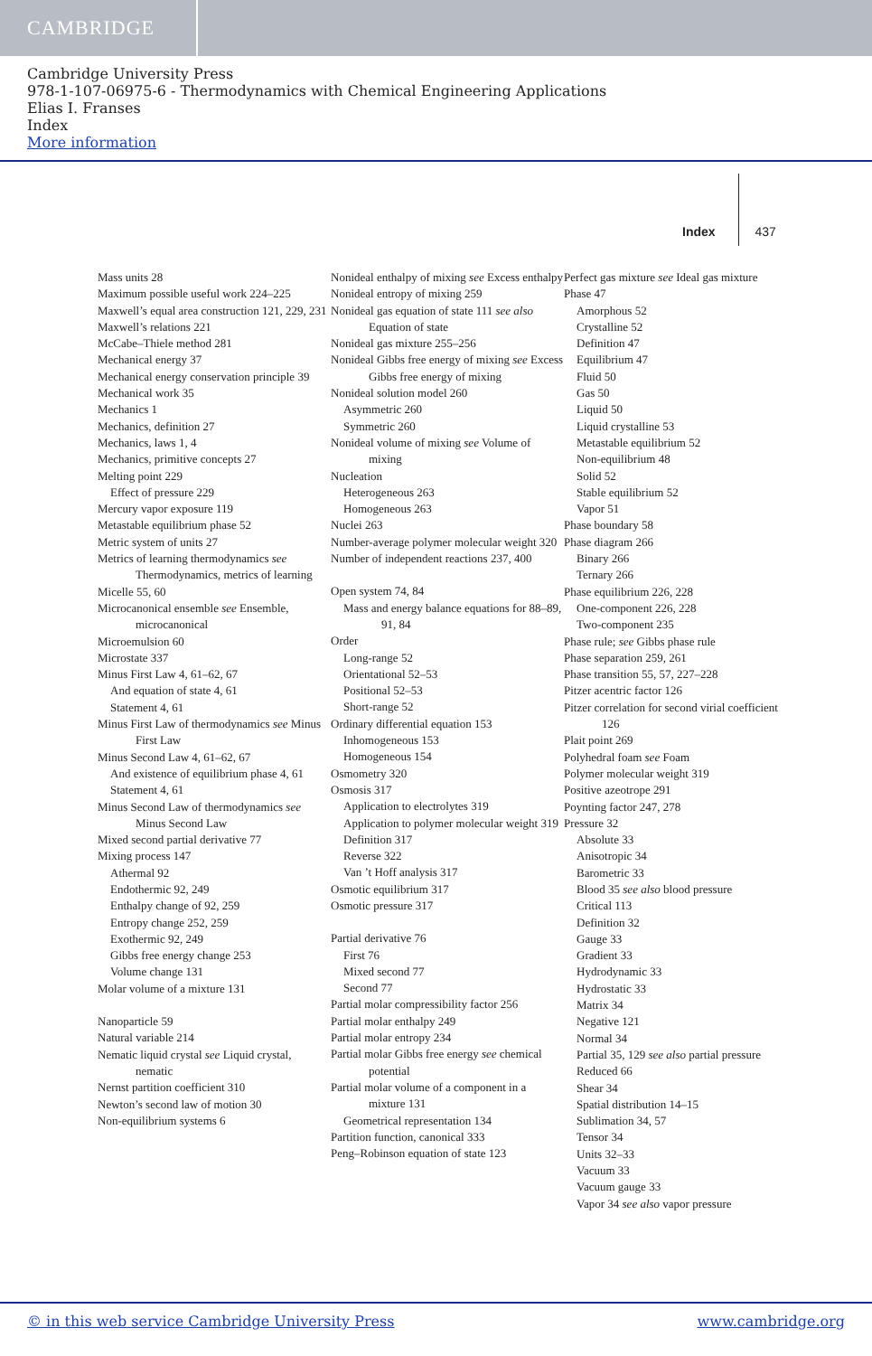CAMBRIDGE
Cambridge University Press
978-1-107-06975-6 - Thermodynamics with Chemical Engineering Applications
Elias I. Franses
Index
More information
Index 437
Mass units 28
Maximum possible useful work 224–225
Maxwell’s equal area construction 121, 229, 231
Maxwell’s relations 221
McCabe–Thiele method 281
Mechanical energy 37
Mechanical energy conservation principle 39
Mechanical work 35
Mechanics 1
Mechanics, definition 27
Mechanics, laws 1, 4
Mechanics, primitive concepts 27
Melting point 229
Effect of pressure 229
Mercury vapor exposure 119
Metastable equilibrium phase 52
Metric system of units 27
Metrics of learning thermodynamics see Thermodynamics, metrics of learning
Micelle 55, 60
Microcanonical ensemble see Ensemble, microcanonical
Microemulsion 60
Microstate 337
Minus First Law 4, 61–62, 67
And equation of state 4, 61
Statement 4, 61
Minus First Law of thermodynamics see Minus First Law
Minus Second Law 4, 61–62, 67
And existence of equilibrium phase 4, 61
Statement 4, 61
Minus Second Law of thermodynamics see Minus Second Law
Mixed second partial derivative 77
Mixing process 147
Athermal 92
Endothermic 92, 249
Enthalpy change of 92, 259
Entropy change 252, 259
Exothermic 92, 249
Gibbs free energy change 253
Volume change 131
Molar volume of a mixture 131
Nanoparticle 59
Natural variable 214
Nematic liquid crystal see Liquid crystal, nematic
Nernst partition coefficient 310
Newton’s second law of motion 30
Non-equilibrium systems 6
Nonideal enthalpy of mixing see Excess enthalpy
Nonideal entropy of mixing 259
Nonideal gas equation of state 111 see also Equation of state
Nonideal gas mixture 255–256
Nonideal Gibbs free energy of mixing see Excess Gibbs free energy of mixing
Nonideal solution model 260
Asymmetric 260
Symmetric 260
Nonideal volume of mixing see Volume of mixing
Nucleation
Heterogeneous 263
Homogeneous 263
Nuclei 263
Number-average polymer molecular weight 320
Number of independent reactions 237, 400
Open system 74, 84
Mass and energy balance equations for 88–89, 91, 84
Order
Long-range 52
Orientational 52–53
Positional 52–53
Short-range 52
Ordinary differential equation 153
Inhomogeneous 153
Homogeneous 154
Osmometry 320
Osmosis 317
Application to electrolytes 319
Application to polymer molecular weight 319
Definition 317
Reverse 322
Van ’t Hoff analysis 317
Osmotic equilibrium 317
Osmotic pressure 317
Partial derivative 76
First 76
Mixed second 77
Second 77
Partial molar compressibility factor 256
Partial molar enthalpy 249
Partial molar entropy 234
Partial molar Gibbs free energy see chemical potential
Partial molar volume of a component in a mixture 131
Geometrical representation 134
Partition function, canonical 333
Peng–Robinson equation of state 123
Perfect gas mixture see Ideal gas mixture
Phase 47
Amorphous 52
Crystalline 52
Definition 47
Equilibrium 47
Fluid 50
Gas 50
Liquid 50
Liquid crystalline 53
Metastable equilibrium 52
Non-equilibrium 48
Solid 52
Stable equilibrium 52
Vapor 51
Phase boundary 58
Phase diagram 266
Binary 266
Ternary 266
Phase equilibrium 226, 228
One-component 226, 228
Two-component 235
Phase rule; see Gibbs phase rule
Phase separation 259, 261
Phase transition 55, 57, 227–228
Pitzer acentric factor 126
Pitzer correlation for second virial coefficient 126
Plait point 269
Polyhedral foam see Foam
Polymer molecular weight 319
Positive azeotrope 291
Poynting factor 247, 278
Pressure 32
Absolute 33
Anisotropic 34
Barometric 33
Blood 35 see also blood pressure
Critical 113
Definition 32
Gauge 33
Gradient 33
Hydrodynamic 33
Hydrostatic 33
Matrix 34
Negative 121
Normal 34
Partial 35, 129 see also partial pressure
Reduced 66
Shear 34
Spatial distribution 14–15
Sublimation 34, 57
Tensor 34
Units 32–33
Vacuum 33
Vacuum gauge 33
Vapor 34 see also vapor pressure
© in this web service Cambridge University Press www.cambridge.org